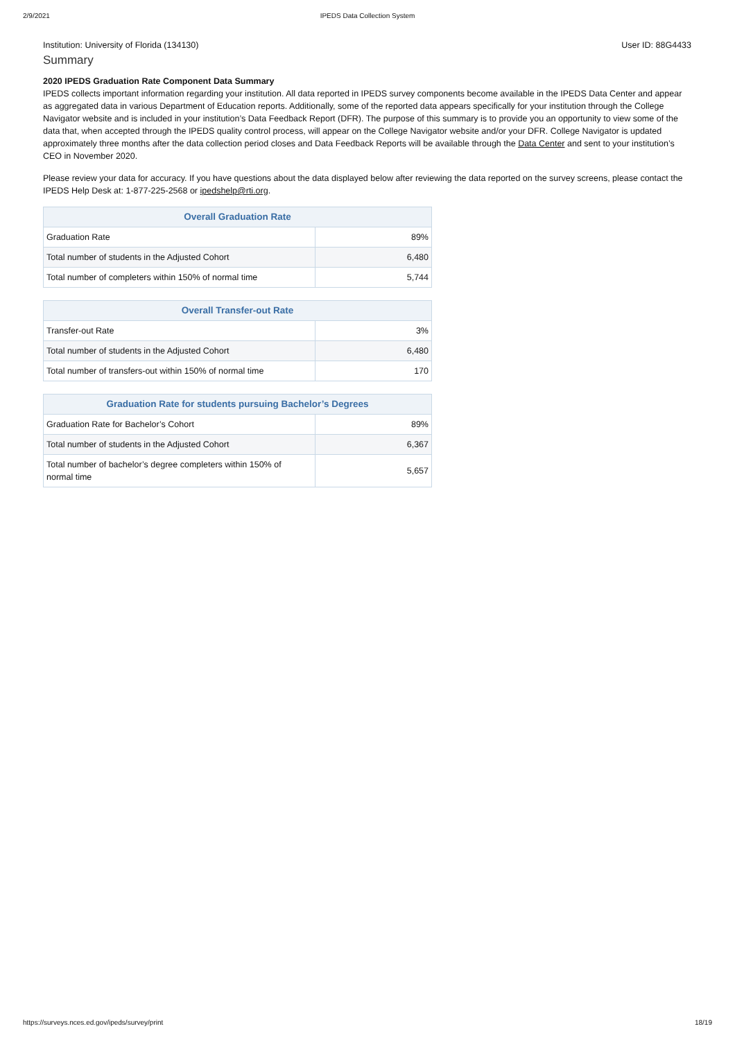2/9/2021 IPEDS Data Collection System
Institution: University of Florida (134130) User ID: 88G4433
Summary
2020 IPEDS Graduation Rate Component Data Summary
IPEDS collects important information regarding your institution. All data reported in IPEDS survey components become available in the IPEDS Data Center and appear as aggregated data in various Department of Education reports. Additionally, some of the reported data appears specifically for your institution through the College Navigator website and is included in your institution’s Data Feedback Report (DFR). The purpose of this summary is to provide you an opportunity to view some of the data that, when accepted through the IPEDS quality control process, will appear on the College Navigator website and/or your DFR. College Navigator is updated approximately three months after the data collection period closes and Data Feedback Reports will be available through the Data Center and sent to your institution’s CEO in November 2020.
Please review your data for accuracy. If you have questions about the data displayed below after reviewing the data reported on the survey screens, please contact the IPEDS Help Desk at: 1-877-225-2568 or ipedshelp@rti.org.
| Overall Graduation Rate | |
| --- | --- |
| Graduation Rate | 89% |
| Total number of students in the Adjusted Cohort | 6,480 |
| Total number of completers within 150% of normal time | 5,744 |
| Overall Transfer-out Rate | |
| --- | --- |
| Transfer-out Rate | 3% |
| Total number of students in the Adjusted Cohort | 6,480 |
| Total number of transfers-out within 150% of normal time | 170 |
| Graduation Rate for students pursuing Bachelor’s Degrees | |
| --- | --- |
| Graduation Rate for Bachelor’s Cohort | 89% |
| Total number of students in the Adjusted Cohort | 6,367 |
| Total number of bachelor’s degree completers within 150% of normal time | 5,657 |
https://surveys.nces.ed.gov/ipeds/survey/print 18/19